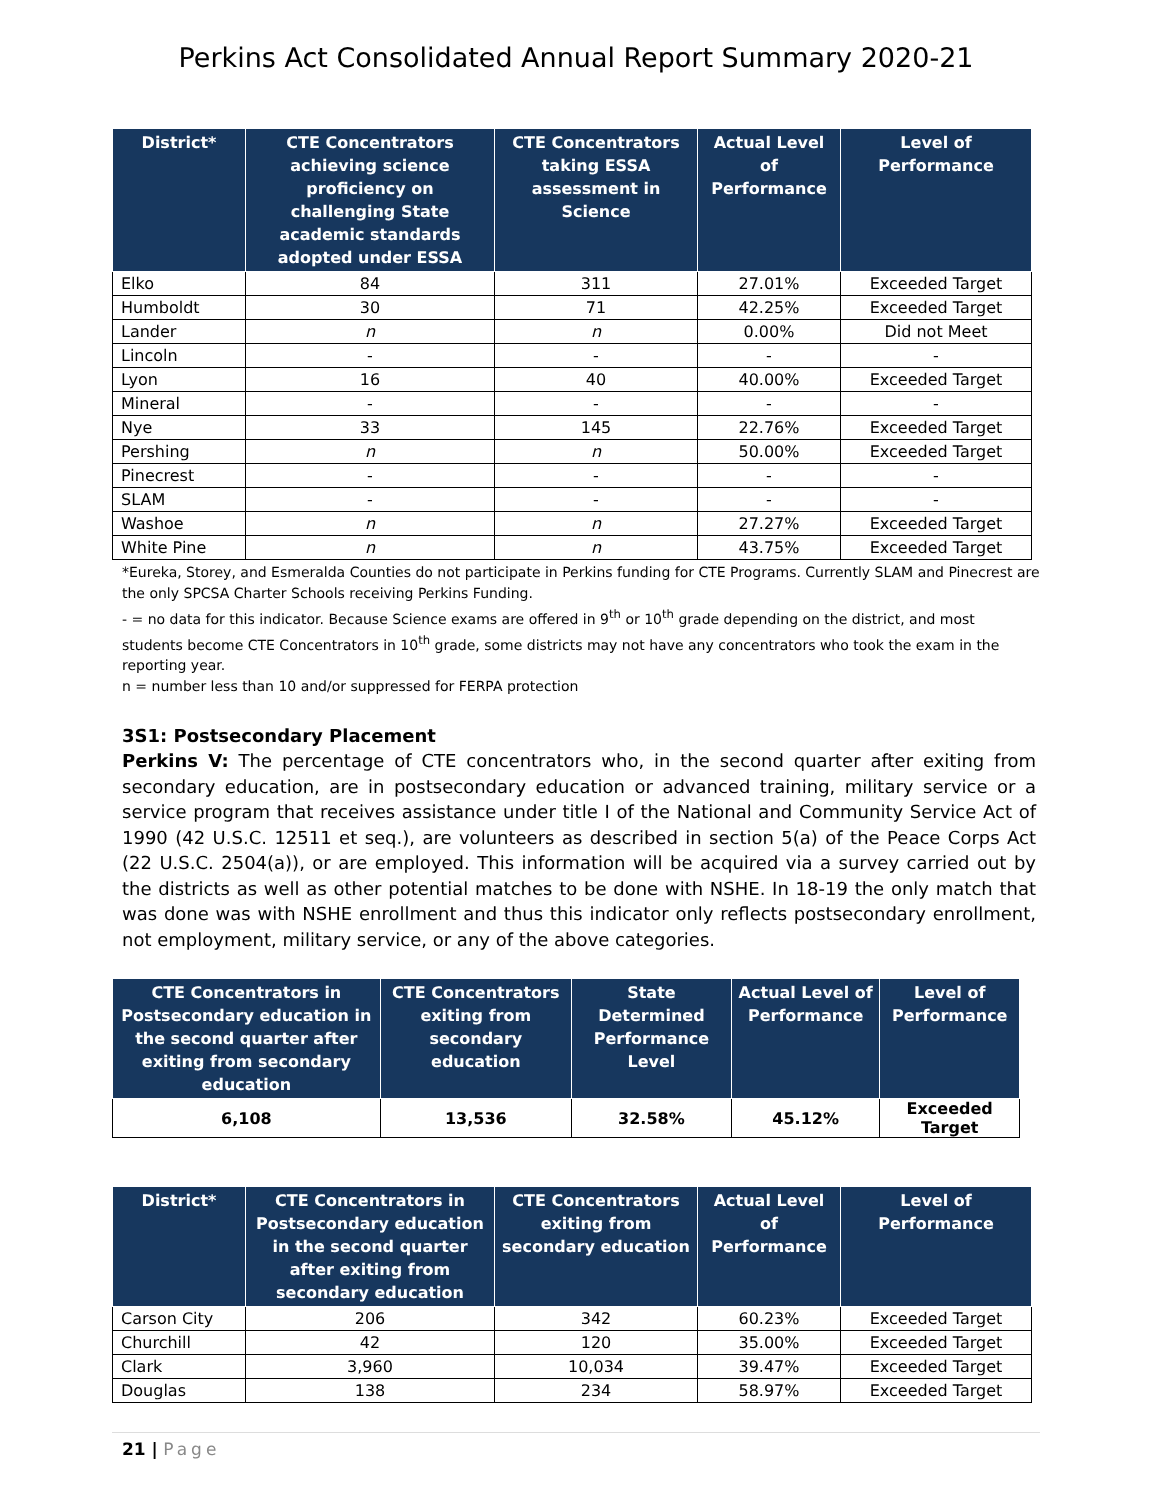Perkins Act Consolidated Annual Report Summary 2020-21
| District* | CTE Concentrators achieving science proficiency on challenging State academic standards adopted under ESSA | CTE Concentrators taking ESSA assessment in Science | Actual Level of Performance | Level of Performance |
| --- | --- | --- | --- | --- |
| Elko | 84 | 311 | 27.01% | Exceeded Target |
| Humboldt | 30 | 71 | 42.25% | Exceeded Target |
| Lander | n | n | 0.00% | Did not Meet |
| Lincoln | - | - | - | - |
| Lyon | 16 | 40 | 40.00% | Exceeded Target |
| Mineral | - | - | - | - |
| Nye | 33 | 145 | 22.76% | Exceeded Target |
| Pershing | n | n | 50.00% | Exceeded Target |
| Pinecrest | - | - | - | - |
| SLAM | - | - | - | - |
| Washoe | n | n | 27.27% | Exceeded Target |
| White Pine | n | n | 43.75% | Exceeded Target |
*Eureka, Storey, and Esmeralda Counties do not participate in Perkins funding for CTE Programs. Currently SLAM and Pinecrest are the only SPCSA Charter Schools receiving Perkins Funding.
- = no data for this indicator. Because Science exams are offered in 9<sup>th</sup> or 10<sup>th</sup> grade depending on the district, and most students become CTE Concentrators in 10<sup>th</sup> grade, some districts may not have any concentrators who took the exam in the reporting year.
n = number less than 10 and/or suppressed for FERPA protection
3S1: Postsecondary Placement
Perkins V: The percentage of CTE concentrators who, in the second quarter after exiting from secondary education, are in postsecondary education or advanced training, military service or a service program that receives assistance under title I of the National and Community Service Act of 1990 (42 U.S.C. 12511 et seq.), are volunteers as described in section 5(a) of the Peace Corps Act (22 U.S.C. 2504(a)), or are employed. This information will be acquired via a survey carried out by the districts as well as other potential matches to be done with NSHE. In 18-19 the only match that was done was with NSHE enrollment and thus this indicator only reflects postsecondary enrollment, not employment, military service, or any of the above categories.
| CTE Concentrators in Postsecondary education in the second quarter after exiting from secondary education | CTE Concentrators exiting from secondary education | State Determined Performance Level | Actual Level of Performance | Level of Performance |
| --- | --- | --- | --- | --- |
| 6,108 | 13,536 | 32.58% | 45.12% | Exceeded Target |
| District* | CTE Concentrators in Postsecondary education in the second quarter after exiting from secondary education | CTE Concentrators exiting from secondary education | Actual Level of Performance | Level of Performance |
| --- | --- | --- | --- | --- |
| Carson City | 206 | 342 | 60.23% | Exceeded Target |
| Churchill | 42 | 120 | 35.00% | Exceeded Target |
| Clark | 3,960 | 10,034 | 39.47% | Exceeded Target |
| Douglas | 138 | 234 | 58.97% | Exceeded Target |
21 | Page